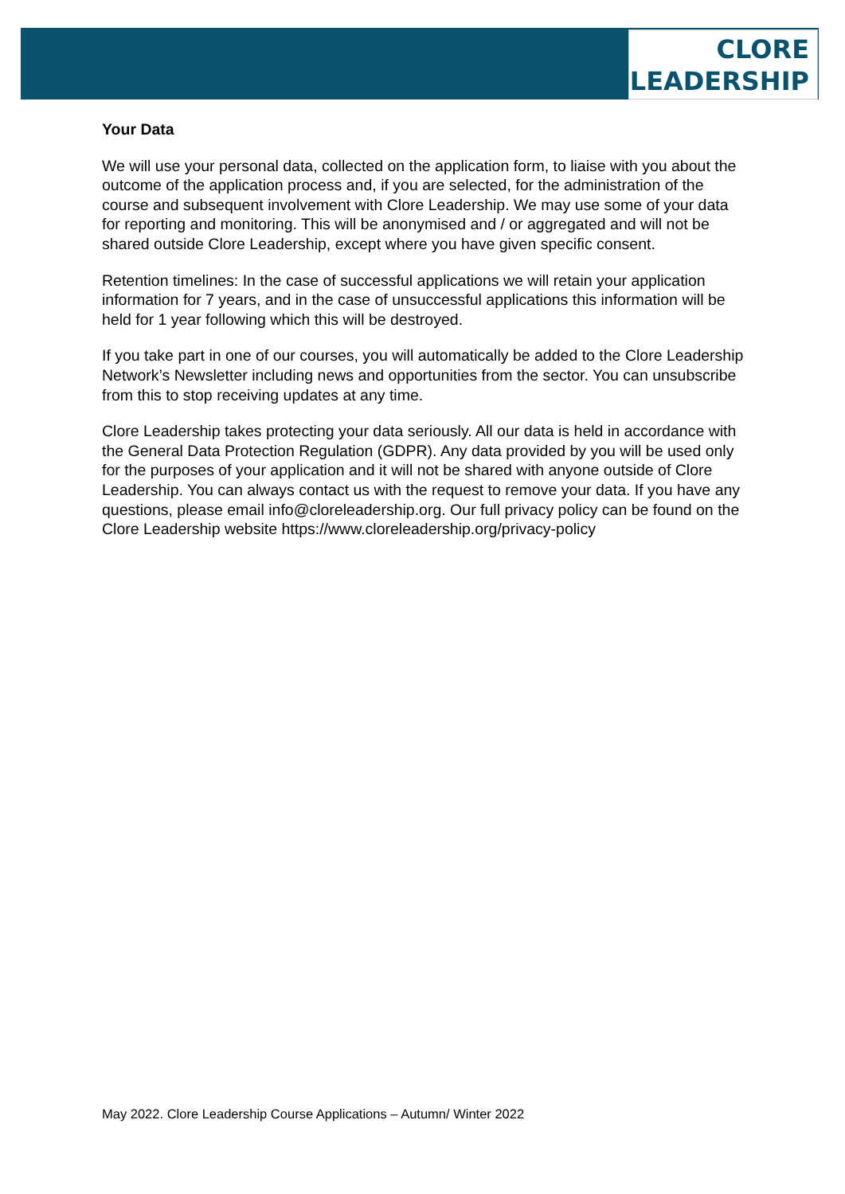CLORE
LEADERSHIP
Your Data
We will use your personal data, collected on the application form, to liaise with you about the outcome of the application process and, if you are selected, for the administration of the course and subsequent involvement with Clore Leadership. We may use some of your data for reporting and monitoring. This will be anonymised and / or aggregated and will not be shared outside Clore Leadership, except where you have given specific consent.
Retention timelines: In the case of successful applications we will retain your application information for 7 years, and in the case of unsuccessful applications this information will be held for 1 year following which this will be destroyed.
If you take part in one of our courses, you will automatically be added to the Clore Leadership Network’s Newsletter including news and opportunities from the sector. You can unsubscribe from this to stop receiving updates at any time.
Clore Leadership takes protecting your data seriously. All our data is held in accordance with the General Data Protection Regulation (GDPR). Any data provided by you will be used only for the purposes of your application and it will not be shared with anyone outside of Clore Leadership. You can always contact us with the request to remove your data. If you have any questions, please email info@cloreleadership.org. Our full privacy policy can be found on the Clore Leadership website https://www.cloreleadership.org/privacy-policy
May 2022. Clore Leadership Course Applications – Autumn/ Winter 2022